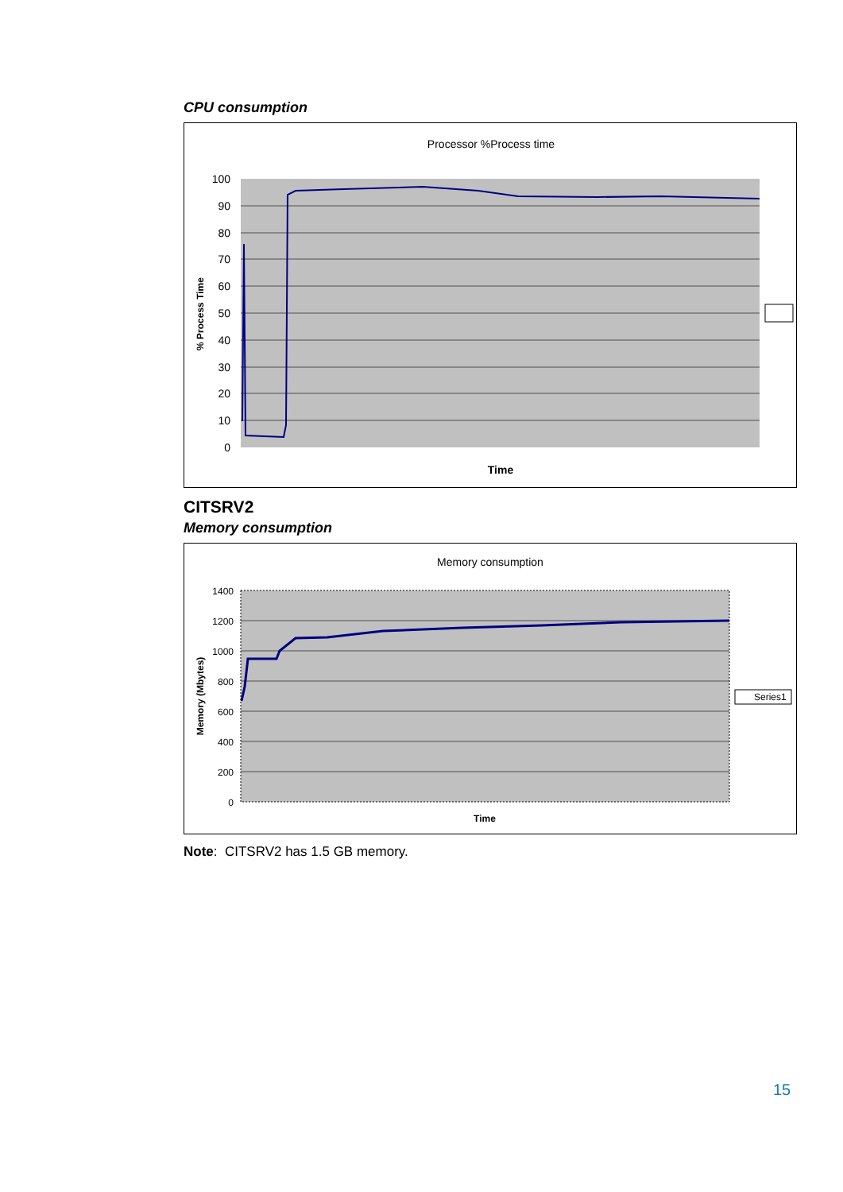CPU consumption
Processor %Process time
100
90
80
70
60
50
40
30
20
10
0
Time
% Process Time
CITSRV2
Memory consumption
Memory consumption
1400
1200
1000
800
600
400
200
0
Time
Memory (Mbytes)
Series1
Note: CITSRV2 has 1.5 GB memory.
15